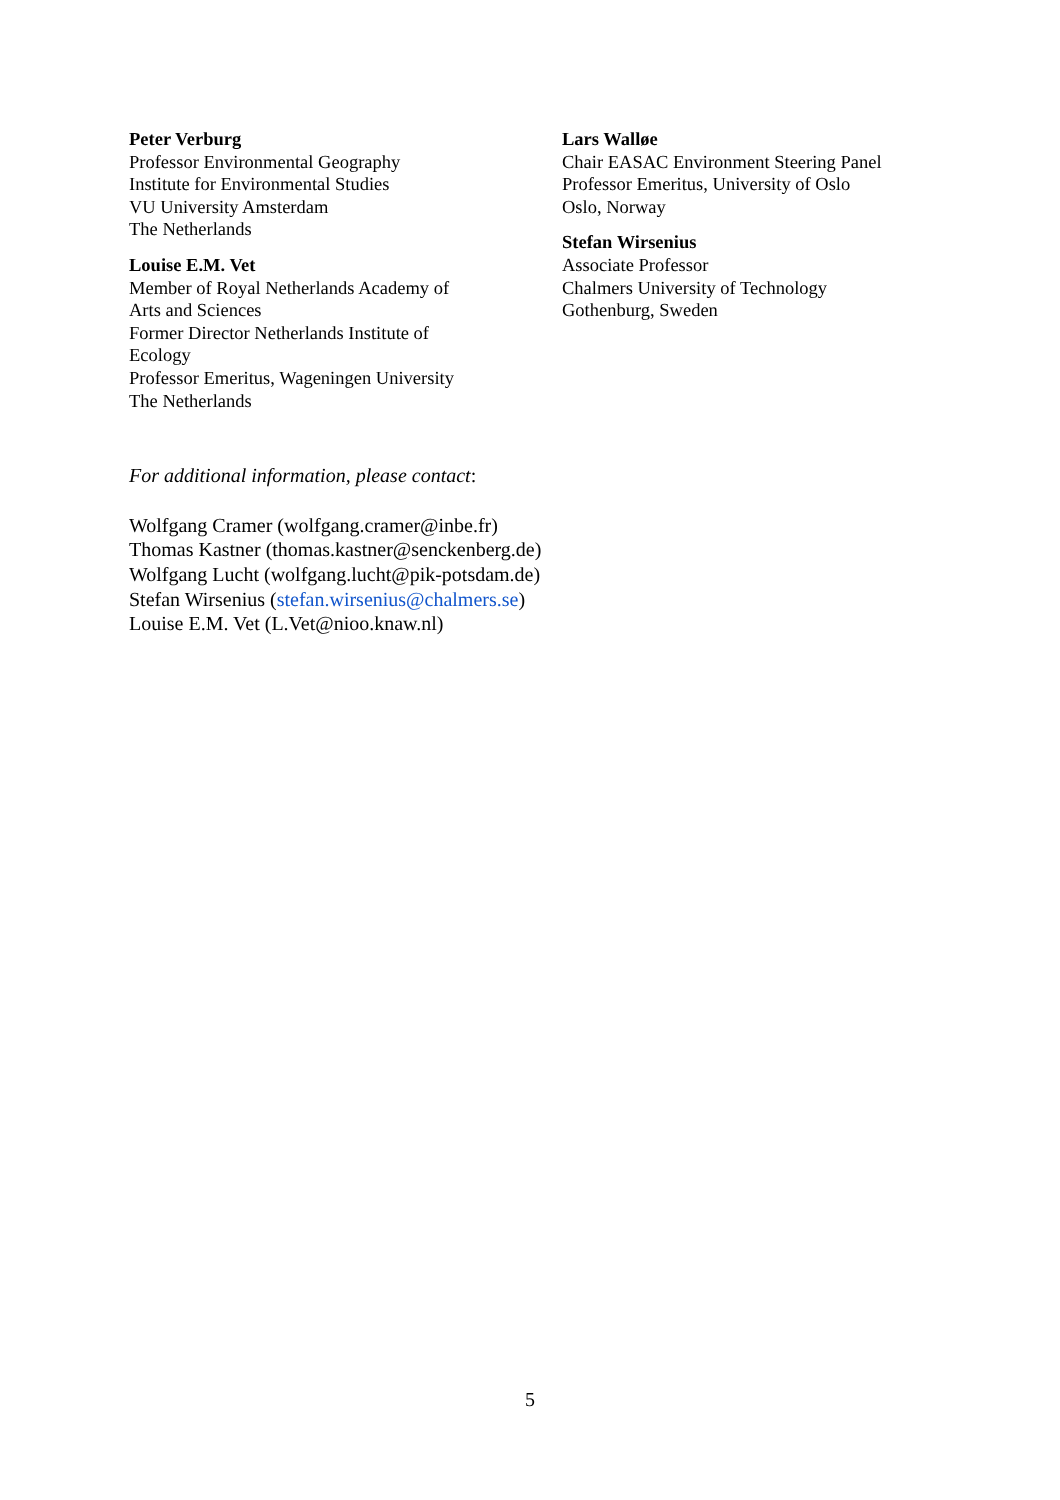Peter Verburg
Professor Environmental Geography
Institute for Environmental Studies
VU University Amsterdam
The Netherlands
Louise E.M. Vet
Member of Royal Netherlands Academy of
Arts and Sciences
Former Director Netherlands Institute of
Ecology
Professor Emeritus, Wageningen University
The Netherlands
Lars Walløe
Chair EASAC Environment Steering Panel
Professor Emeritus, University of Oslo
Oslo, Norway
Stefan Wirsenius
Associate Professor
Chalmers University of Technology
Gothenburg, Sweden
For additional information, please contact:
Wolfgang Cramer (wolfgang.cramer@inbe.fr)
Thomas Kastner (thomas.kastner@senckenberg.de)
Wolfgang Lucht (wolfgang.lucht@pik-potsdam.de)
Stefan Wirsenius (stefan.wirsenius@chalmers.se)
Louise E.M. Vet (L.Vet@nioo.knaw.nl)
5